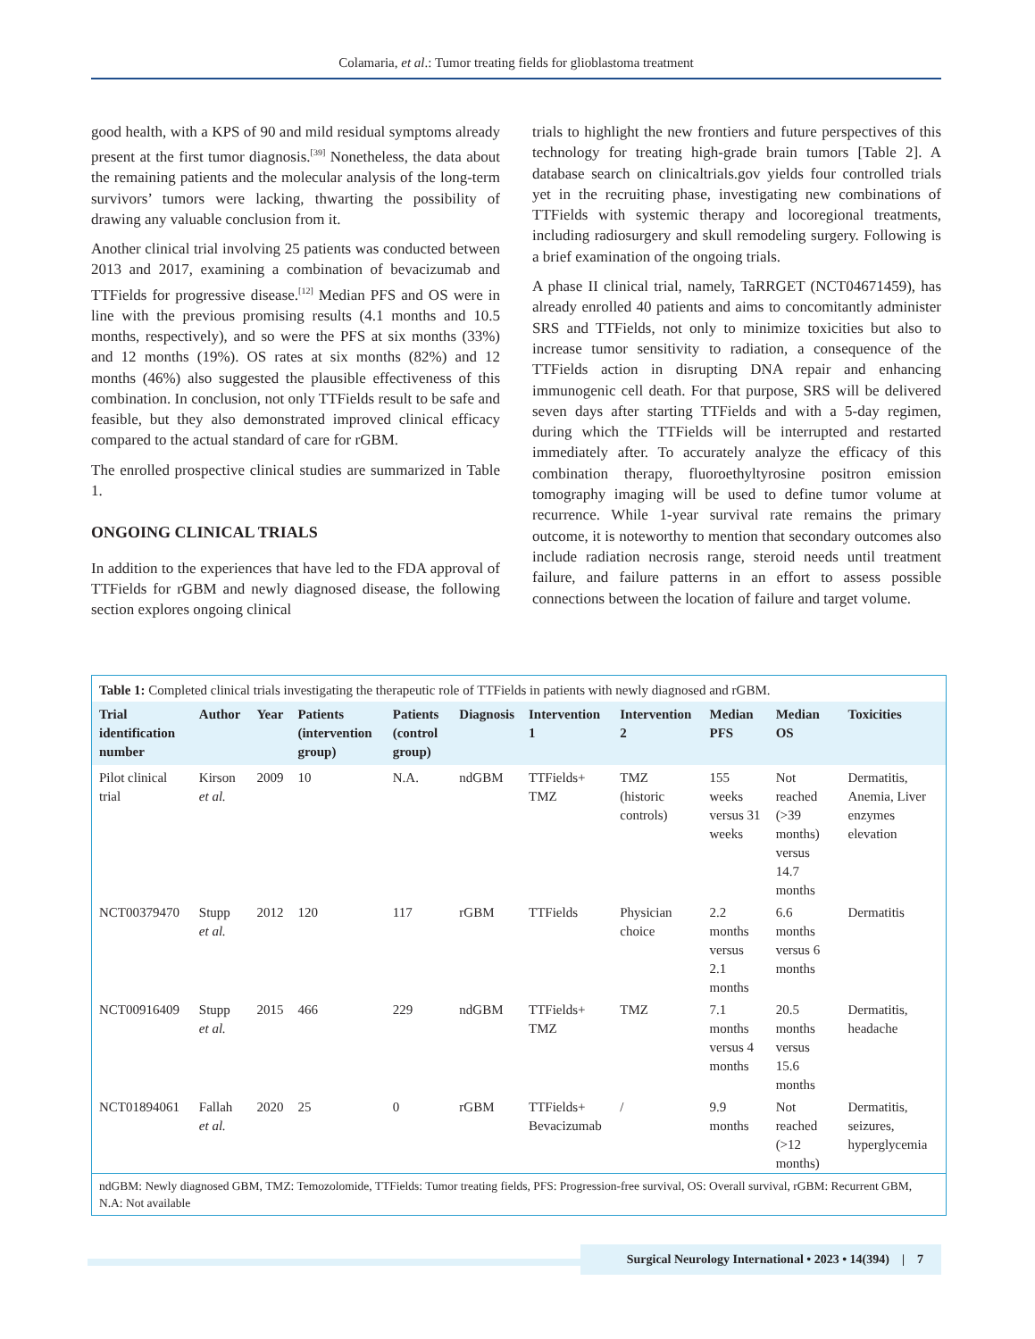Colamaria, et al.: Tumor treating fields for glioblastoma treatment
good health, with a KPS of 90 and mild residual symptoms already present at the first tumor diagnosis.<sup>[39]</sup> Nonetheless, the data about the remaining patients and the molecular analysis of the long-term survivors’ tumors were lacking, thwarting the possibility of drawing any valuable conclusion from it.
Another clinical trial involving 25 patients was conducted between 2013 and 2017, examining a combination of bevacizumab and TTFields for progressive disease.<sup>[12]</sup> Median PFS and OS were in line with the previous promising results (4.1 months and 10.5 months, respectively), and so were the PFS at six months (33%) and 12 months (19%). OS rates at six months (82%) and 12 months (46%) also suggested the plausible effectiveness of this combination. In conclusion, not only TTFields result to be safe and feasible, but they also demonstrated improved clinical efficacy compared to the actual standard of care for rGBM.
The enrolled prospective clinical studies are summarized in Table 1.
ONGOING CLINICAL TRIALS
In addition to the experiences that have led to the FDA approval of TTFields for rGBM and newly diagnosed disease, the following section explores ongoing clinical
trials to highlight the new frontiers and future perspectives of this technology for treating high-grade brain tumors [Table 2]. A database search on clinicaltrials.gov yields four controlled trials yet in the recruiting phase, investigating new combinations of TTFields with systemic therapy and locoregional treatments, including radiosurgery and skull remodeling surgery. Following is a brief examination of the ongoing trials.
A phase II clinical trial, namely, TaRRGET (NCT04671459), has already enrolled 40 patients and aims to concomitantly administer SRS and TTFields, not only to minimize toxicities but also to increase tumor sensitivity to radiation, a consequence of the TTFields action in disrupting DNA repair and enhancing immunogenic cell death. For that purpose, SRS will be delivered seven days after starting TTFields and with a 5-day regimen, during which the TTFields will be interrupted and restarted immediately after. To accurately analyze the efficacy of this combination therapy, fluoroethyltyrosine positron emission tomography imaging will be used to define tumor volume at recurrence. While 1-year survival rate remains the primary outcome, it is noteworthy to mention that secondary outcomes also include radiation necrosis range, steroid needs until treatment failure, and failure patterns in an effort to assess possible connections between the location of failure and target volume.
Table 1: Completed clinical trials investigating the therapeutic role of TTFields in patients with newly diagnosed and rGBM.
| Trial identification number | Author | Year | Patients (intervention group) | Patients (control group) | Diagnosis | Intervention 1 | Intervention 2 | Median PFS | Median OS | Toxicities |
| --- | --- | --- | --- | --- | --- | --- | --- | --- | --- | --- |
| Pilot clinical trial | Kirson et al. | 2009 | 10 | N.A. | ndGBM | TTFields+ TMZ | TMZ (historic controls) | 155 weeks versus 31 weeks | Not reached (>39 months) versus 14.7 months | Dermatitis, Anemia, Liver enzymes elevation |
| NCT00379470 | Stupp et al. | 2012 | 120 | 117 | rGBM | TTFields | Physician choice | 2.2 months versus 2.1 months | 6.6 months versus 6 months | Dermatitis |
| NCT00916409 | Stupp et al. | 2015 | 466 | 229 | ndGBM | TTFields+ TMZ | TMZ | 7.1 months versus 4 months | 20.5 months versus 15.6 months | Dermatitis, headache |
| NCT01894061 | Fallah et al. | 2020 | 25 | 0 | rGBM | TTFields+ Bevacizumab | / | 9.9 months | Not reached (>12 months) | Dermatitis, seizures, hyperglycemia |
ndGBM: Newly diagnosed GBM, TMZ: Temozolomide, TTFields: Tumor treating fields, PFS: Progression-free survival, OS: Overall survival, rGBM: Recurrent GBM, N.A: Not available
Surgical Neurology International • 2023 • 14(394) | 7